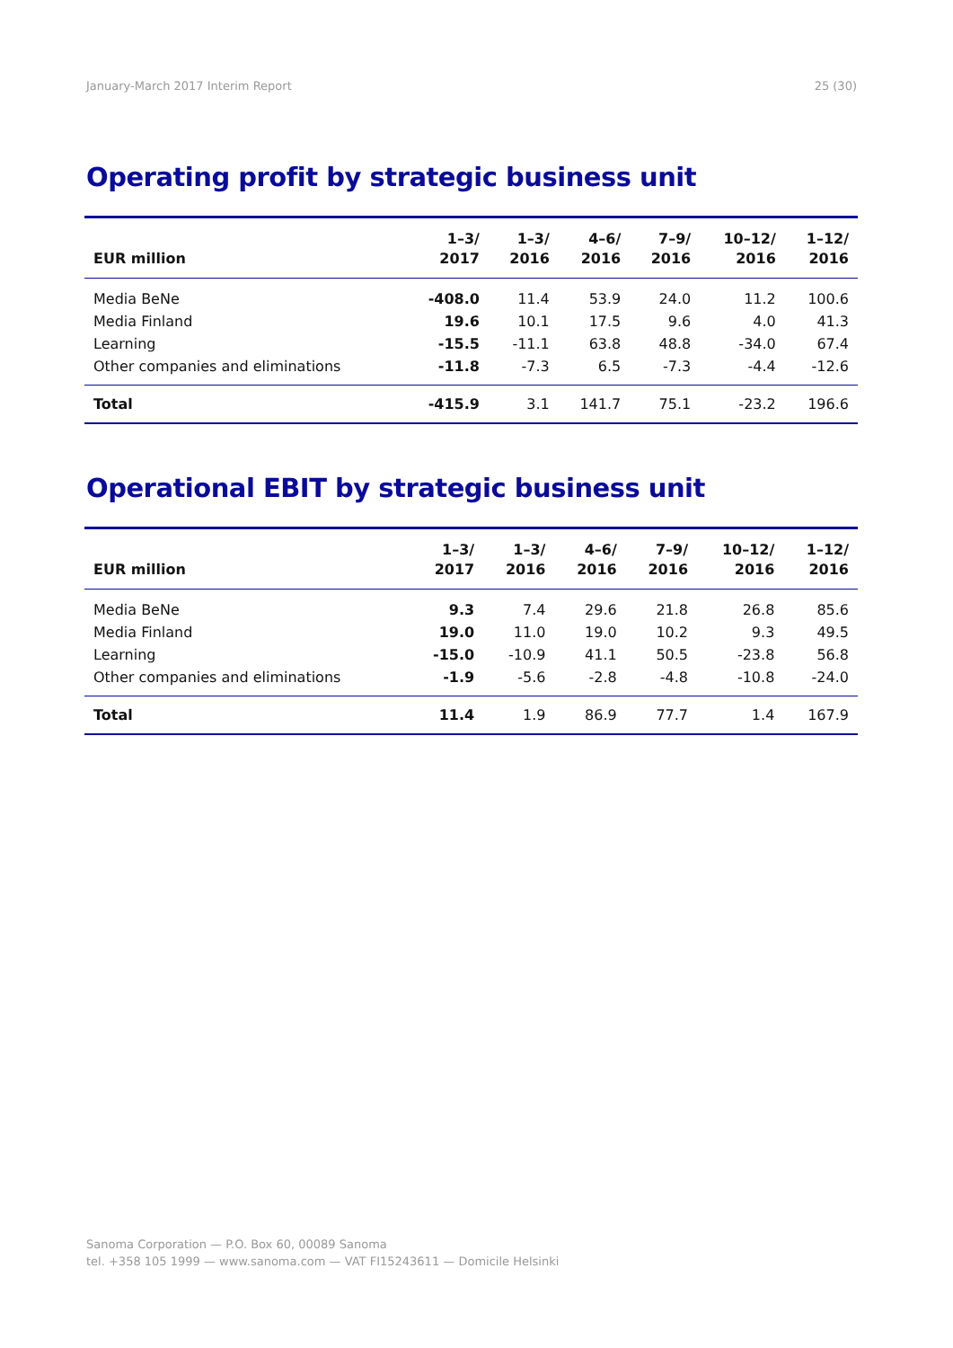January-March 2017 Interim Report 25 (30)
Operating profit by strategic business unit
| EUR million | 1–3/ 2017 | 1–3/ 2016 | 4–6/ 2016 | 7–9/ 2016 | 10–12/ 2016 | 1–12/ 2016 |
| --- | --- | --- | --- | --- | --- | --- |
| Media BeNe | -408.0 | 11.4 | 53.9 | 24.0 | 11.2 | 100.6 |
| Media Finland | 19.6 | 10.1 | 17.5 | 9.6 | 4.0 | 41.3 |
| Learning | -15.5 | -11.1 | 63.8 | 48.8 | -34.0 | 67.4 |
| Other companies and eliminations | -11.8 | -7.3 | 6.5 | -7.3 | -4.4 | -12.6 |
| Total | -415.9 | 3.1 | 141.7 | 75.1 | -23.2 | 196.6 |
Operational EBIT by strategic business unit
| EUR million | 1–3/ 2017 | 1–3/ 2016 | 4–6/ 2016 | 7–9/ 2016 | 10–12/ 2016 | 1–12/ 2016 |
| --- | --- | --- | --- | --- | --- | --- |
| Media BeNe | 9.3 | 7.4 | 29.6 | 21.8 | 26.8 | 85.6 |
| Media Finland | 19.0 | 11.0 | 19.0 | 10.2 | 9.3 | 49.5 |
| Learning | -15.0 | -10.9 | 41.1 | 50.5 | -23.8 | 56.8 |
| Other companies and eliminations | -1.9 | -5.6 | -2.8 | -4.8 | -10.8 | -24.0 |
| Total | 11.4 | 1.9 | 86.9 | 77.7 | 1.4 | 167.9 |
Sanoma Corporation — P.O. Box 60, 00089 Sanoma
tel. +358 105 1999 — www.sanoma.com — VAT FI15243611 — Domicile Helsinki